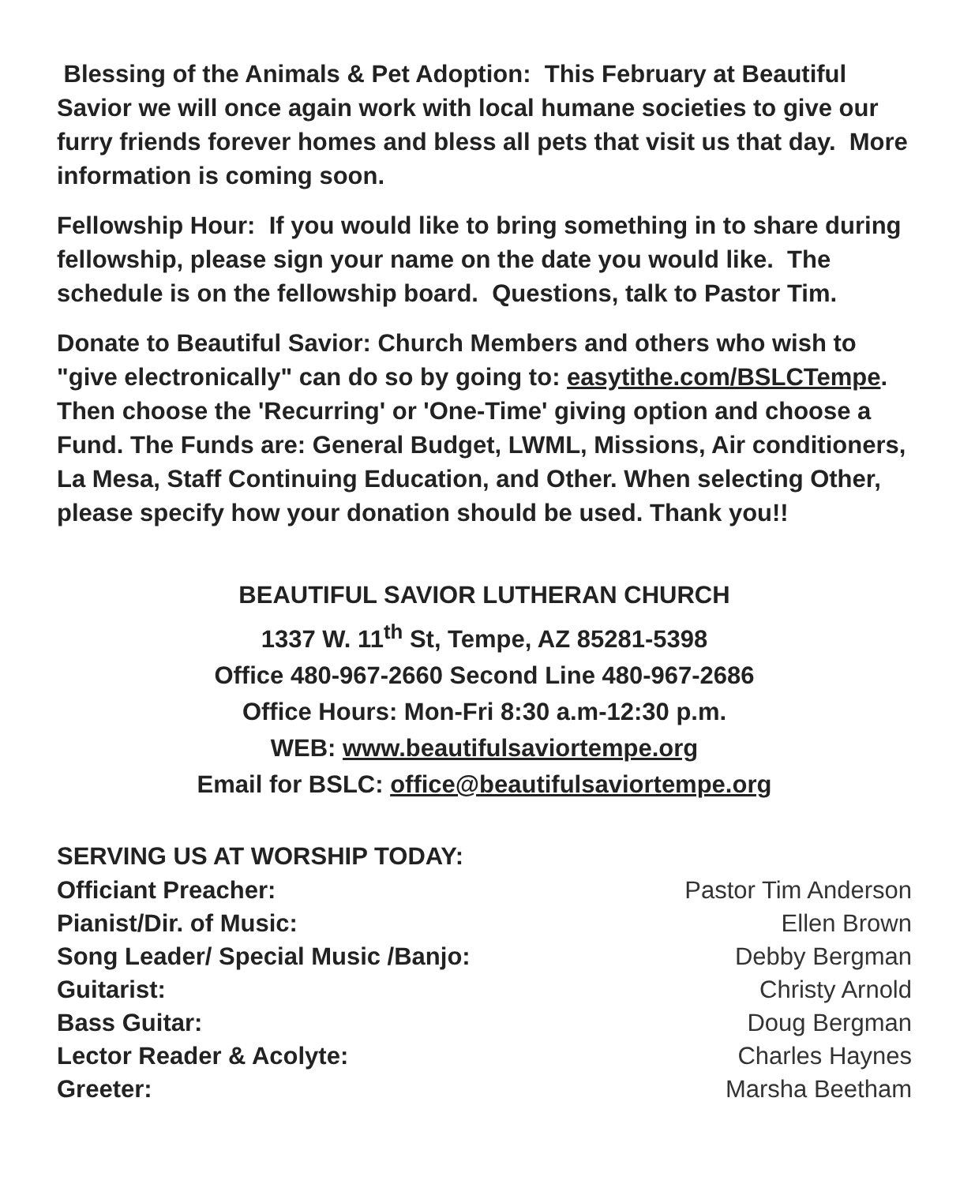Blessing of the Animals & Pet Adoption: This February at Beautiful Savior we will once again work with local humane societies to give our furry friends forever homes and bless all pets that visit us that day. More information is coming soon.
Fellowship Hour: If you would like to bring something in to share during fellowship, please sign your name on the date you would like. The schedule is on the fellowship board. Questions, talk to Pastor Tim.
Donate to Beautiful Savior: Church Members and others who wish to "give electronically" can do so by going to: easytithe.com/BSLCTempe. Then choose the 'Recurring' or 'One-Time' giving option and choose a Fund. The Funds are: General Budget, LWML, Missions, Air conditioners, La Mesa, Staff Continuing Education, and Other. When selecting Other, please specify how your donation should be used. Thank you!!
BEAUTIFUL SAVIOR LUTHERAN CHURCH
1337 W. 11<sup>th</sup> St, Tempe, AZ 85281-5398
Office 480-967-2660 Second Line 480-967-2686
Office Hours: Mon-Fri 8:30 a.m-12:30 p.m.
WEB: www.beautifulsaviortempe.org
Email for BSLC: office@beautifulsaviortempe.org
SERVING US AT WORSHIP TODAY:
| Officiant Preacher: | Pastor Tim Anderson |
| Pianist/Dir. of Music: | Ellen Brown |
| Song Leader/ Special Music /Banjo: | Debby Bergman |
| Guitarist: | Christy Arnold |
| Bass Guitar: | Doug Bergman |
| Lector Reader & Acolyte: | Charles Haynes |
| Greeter: | Marsha Beetham |